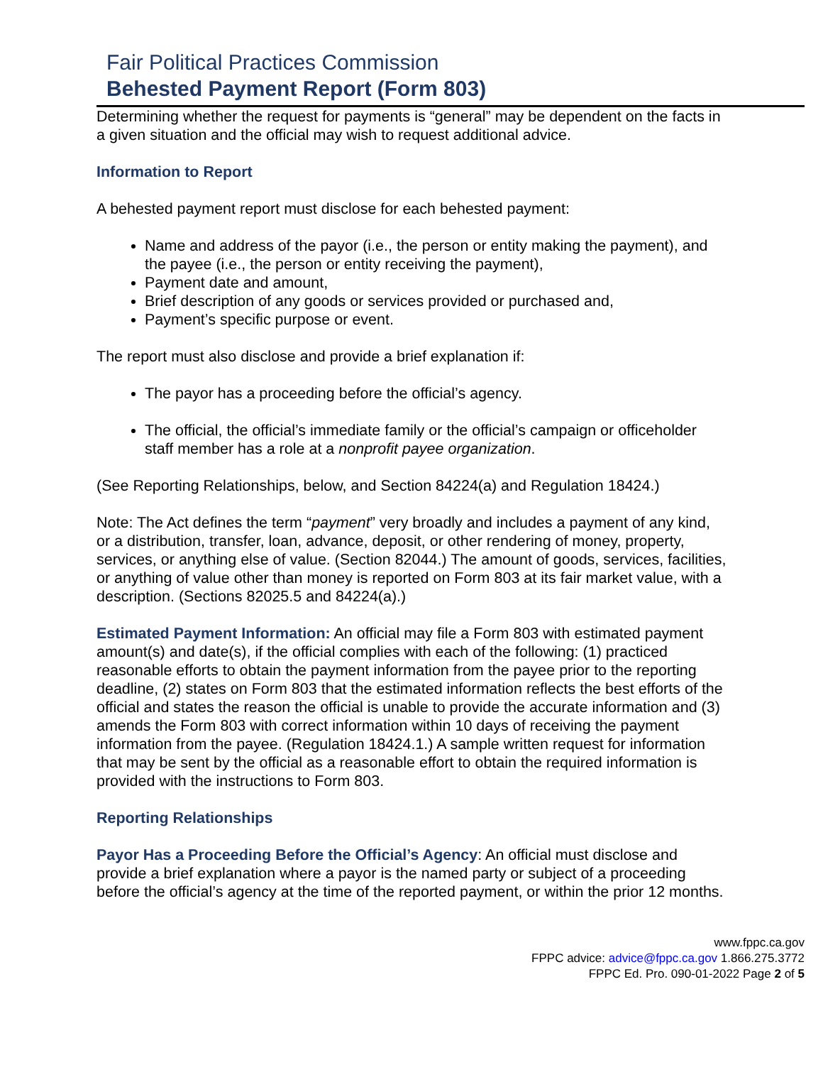Fair Political Practices Commission
Behested Payment Report (Form 803)
Determining whether the request for payments is “general” may be dependent on the facts in a given situation and the official may wish to request additional advice.
Information to Report
A behested payment report must disclose for each behested payment:
Name and address of the payor (i.e., the person or entity making the payment), and the payee (i.e., the person or entity receiving the payment),
Payment date and amount,
Brief description of any goods or services provided or purchased and,
Payment’s specific purpose or event.
The report must also disclose and provide a brief explanation if:
The payor has a proceeding before the official’s agency.
The official, the official’s immediate family or the official’s campaign or officeholder staff member has a role at a nonprofit payee organization.
(See Reporting Relationships, below, and Section 84224(a) and Regulation 18424.)
Note: The Act defines the term “payment” very broadly and includes a payment of any kind, or a distribution, transfer, loan, advance, deposit, or other rendering of money, property, services, or anything else of value. (Section 82044.) The amount of goods, services, facilities, or anything of value other than money is reported on Form 803 at its fair market value, with a description. (Sections 82025.5 and 84224(a).)
Estimated Payment Information: An official may file a Form 803 with estimated payment amount(s) and date(s), if the official complies with each of the following: (1) practiced reasonable efforts to obtain the payment information from the payee prior to the reporting deadline, (2) states on Form 803 that the estimated information reflects the best efforts of the official and states the reason the official is unable to provide the accurate information and (3) amends the Form 803 with correct information within 10 days of receiving the payment information from the payee. (Regulation 18424.1.) A sample written request for information that may be sent by the official as a reasonable effort to obtain the required information is provided with the instructions to Form 803.
Reporting Relationships
Payor Has a Proceeding Before the Official’s Agency: An official must disclose and provide a brief explanation where a payor is the named party or subject of a proceeding before the official’s agency at the time of the reported payment, or within the prior 12 months.
www.fppc.ca.gov
FPPC advice: advice@fppc.ca.gov 1.866.275.3772
FPPC Ed. Pro. 090-01-2022 Page 2 of 5